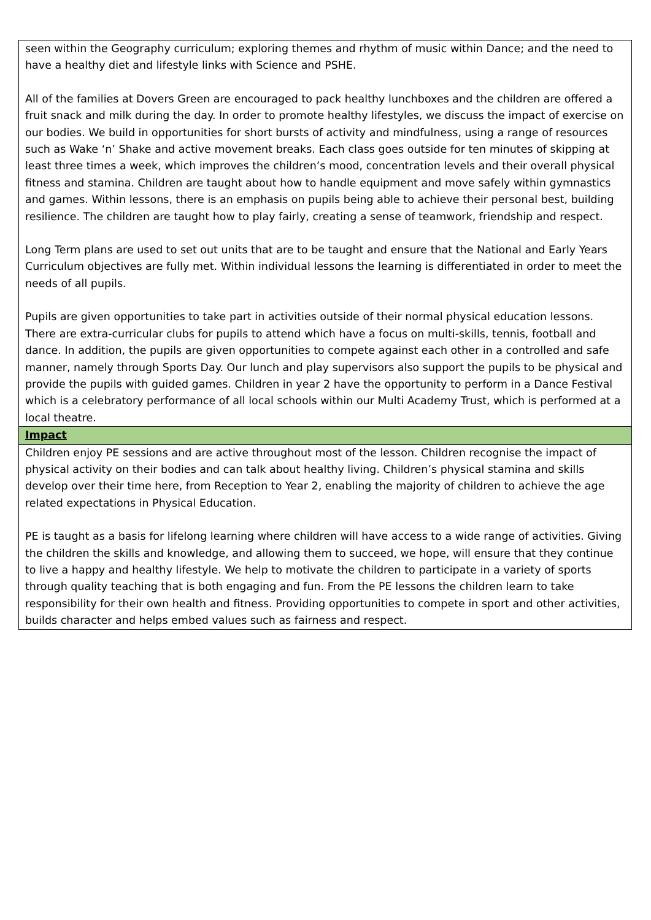| seen within the Geography curriculum; exploring themes and rhythm of music within Dance; and the need to have a healthy diet and lifestyle links with Science and PSHE. All of the families at Dovers Green are encouraged to pack healthy lunchboxes and the children are offered a fruit snack and milk during the day. In order to promote healthy lifestyles, we discuss the impact of exercise on our bodies. We build in opportunities for short bursts of activity and mindfulness, using a range of resources such as Wake ‘n’ Shake and active movement breaks. Each class goes outside for ten minutes of skipping at least three times a week, which improves the children’s mood, concentration levels and their overall physical fitness and stamina. Children are taught about how to handle equipment and move safely within gymnastics and games. Within lessons, there is an emphasis on pupils being able to achieve their personal best, building resilience. The children are taught how to play fairly, creating a sense of teamwork, friendship and respect. Long Term plans are used to set out units that are to be taught and ensure that the National and Early Years Curriculum objectives are fully met. Within individual lessons the learning is differentiated in order to meet the needs of all pupils. Pupils are given opportunities to take part in activities outside of their normal physical education lessons. There are extra-curricular clubs for pupils to attend which have a focus on multi-skills, tennis, football and dance. In addition, the pupils are given opportunities to compete against each other in a controlled and safe manner, namely through Sports Day. Our lunch and play supervisors also support the pupils to be physical and provide the pupils with guided games. Children in year 2 have the opportunity to perform in a Dance Festival which is a celebratory performance of all local schools within our Multi Academy Trust, which is performed at a local theatre. |
| Impact |
| Children enjoy PE sessions and are active throughout most of the lesson. Children recognise the impact of physical activity on their bodies and can talk about healthy living. Children’s physical stamina and skills develop over their time here, from Reception to Year 2, enabling the majority of children to achieve the age related expectations in Physical Education. PE is taught as a basis for lifelong learning where children will have access to a wide range of activities. Giving the children the skills and knowledge, and allowing them to succeed, we hope, will ensure that they continue to live a happy and healthy lifestyle. We help to motivate the children to participate in a variety of sports through quality teaching that is both engaging and fun. From the PE lessons the children learn to take responsibility for their own health and fitness. Providing opportunities to compete in sport and other activities, builds character and helps embed values such as fairness and respect. |